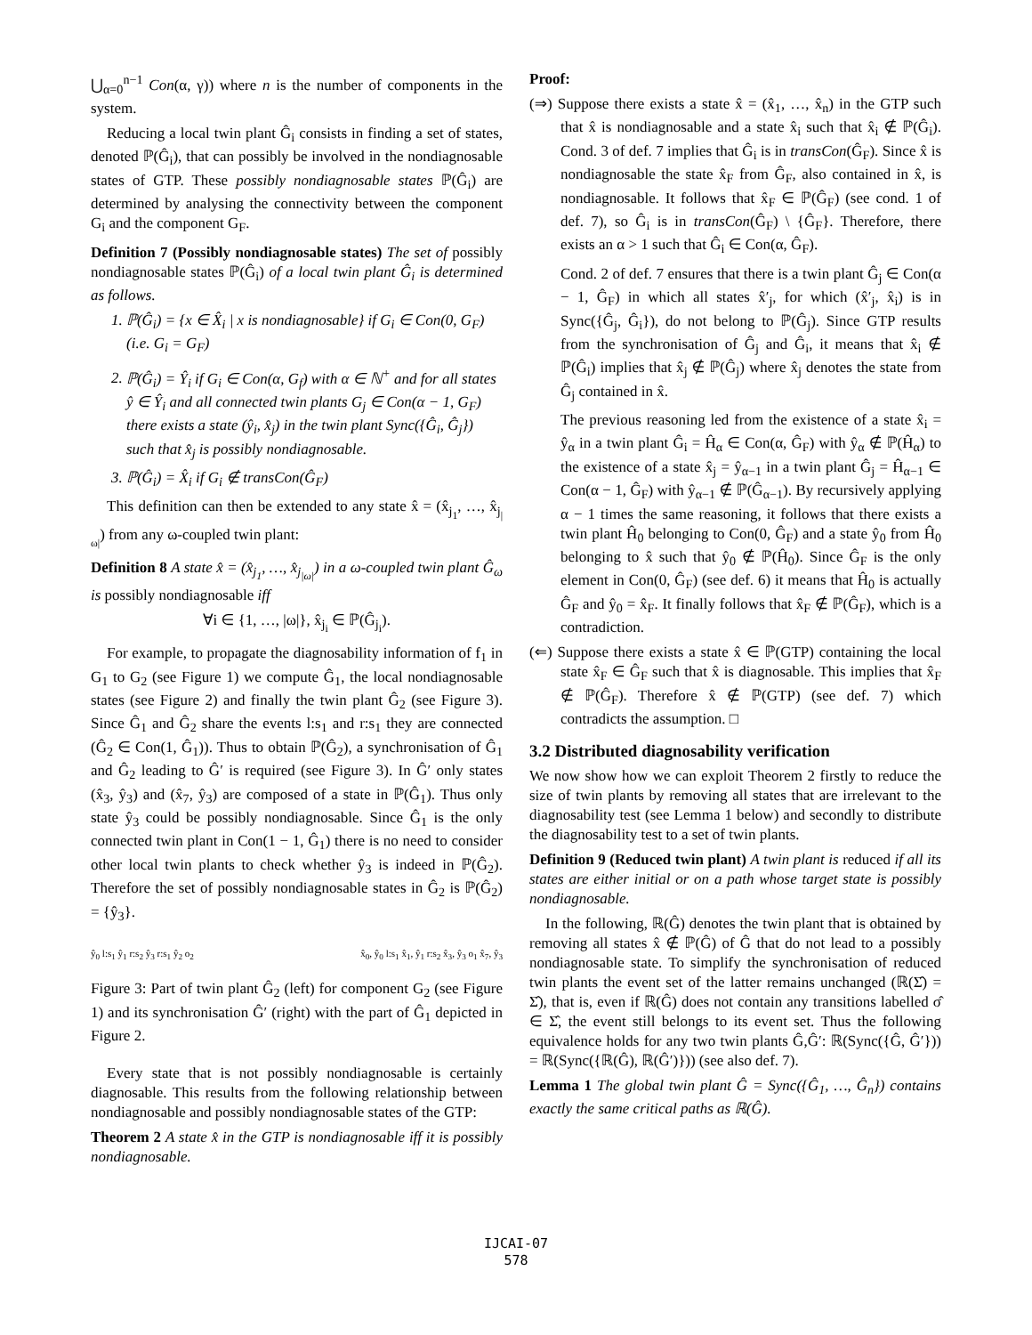⋃<sub>α=0</sub><sup>n−1</sup> Con(α, γ)) where n is the number of components in the system.
Reducing a local twin plant Ĝ<sub>i</sub> consists in finding a set of states, denoted ℙ(Ĝ<sub>i</sub>), that can possibly be involved in the nondiagnosable states of GTP. These possibly nondiagnosable states ℙ(Ĝ<sub>i</sub>) are determined by analysing the connectivity between the component G<sub>i</sub> and the component G<sub>F</sub>.
Definition 7 (Possibly nondiagnosable states) The set of possibly nondiagnosable states ℙ(Ĝ<sub>i</sub>) of a local twin plant Ĝ<sub>i</sub> is determined as follows.
1. ℙ(Ĝ<sub>i</sub>) = {x ∈ X̂<sub>i</sub> | x is nondiagnosable} if G<sub>i</sub> ∈ Con(0, G<sub>F</sub>) (i.e. G<sub>i</sub> = G<sub>F</sub>)
2. ℙ(Ĝ<sub>i</sub>) = Ŷ<sub>i</sub> if G<sub>i</sub> ∈ Con(α, G<sub>f</sub>) with α ∈ ℕ<sup>+</sup> and for all states ŷ ∈ Ŷ<sub>i</sub> and all connected twin plants G<sub>j</sub> ∈ Con(α − 1, G<sub>F</sub>) there exists a state (ŷ<sub>i</sub>, x̂<sub>j</sub>) in the twin plant Sync({Ĝ<sub>i</sub>, Ĝ<sub>j</sub>}) such that x̂<sub>j</sub> is possibly nondiagnosable.
3. ℙ(Ĝ<sub>i</sub>) = X̂<sub>i</sub> if G<sub>i</sub> ∉ transCon(Ĝ<sub>F</sub>)
This definition can then be extended to any state x̂ = (x̂<sub>j<sub>1</sub></sub>, …, x̂<sub>j<sub>|ω|</sub></sub>) from any ω-coupled twin plant:
Definition 8 A state x̂ = (x̂<sub>j<sub>1</sub></sub>, …, x̂<sub>j<sub>|ω|</sub></sub>) in a ω-coupled twin plant Ĝ<sub>ω</sub> is possibly nondiagnosable iff
∀i ∈ {1, …, |ω|}, x̂<sub>j<sub>i</sub></sub> ∈ ℙ(Ĝ<sub>j<sub>i</sub></sub>).
For example, to propagate the diagnosability information of f<sub>1</sub> in G<sub>1</sub> to G<sub>2</sub> (see Figure 1) we compute Ĝ<sub>1</sub>, the local nondiagnosable states (see Figure 2) and finally the twin plant Ĝ<sub>2</sub> (see Figure 3). Since Ĝ<sub>1</sub> and Ĝ<sub>2</sub> share the events l:s<sub>1</sub> and r:s<sub>1</sub> they are connected (Ĝ<sub>2</sub> ∈ Con(1, Ĝ<sub>1</sub>)). Thus to obtain ℙ(Ĝ<sub>2</sub>), a synchronisation of Ĝ<sub>1</sub> and Ĝ<sub>2</sub> leading to Ĝ′ is required (see Figure 3). In Ĝ′ only states (x̂<sub>3</sub>, ŷ<sub>3</sub>) and (x̂<sub>7</sub>, ŷ<sub>3</sub>) are composed of a state in ℙ(Ĝ<sub>1</sub>). Thus only state ŷ<sub>3</sub> could be possibly nondiagnosable. Since Ĝ<sub>1</sub> is the only connected twin plant in Con(1 − 1, Ĝ<sub>1</sub>) there is no need to consider other local twin plants to check whether ŷ<sub>3</sub> is indeed in ℙ(Ĝ<sub>2</sub>). Therefore the set of possibly nondiagnosable states in Ĝ<sub>2</sub> is ℙ(Ĝ<sub>2</sub>) = {ŷ<sub>3</sub>}.
ŷ<sub>0</sub> l:s<sub>1</sub> ŷ<sub>1</sub> r:s<sub>2</sub> ŷ<sub>3</sub> r:s<sub>1</sub> ŷ<sub>2</sub> o<sub>2</sub> x̂<sub>0</sub>, ŷ<sub>0</sub> l:s<sub>1</sub> x̂<sub>1</sub>, ŷ<sub>1</sub> r:s<sub>2</sub> x̂<sub>3</sub>, ŷ<sub>3</sub> o<sub>1</sub> x̂<sub>7</sub>, ŷ<sub>3</sub>
Figure 3: Part of twin plant Ĝ<sub>2</sub> (left) for component G<sub>2</sub> (see Figure 1) and its synchronisation Ĝ′ (right) with the part of Ĝ<sub>1</sub> depicted in Figure 2.
Every state that is not possibly nondiagnosable is certainly diagnosable. This results from the following relationship between nondiagnosable and possibly nondiagnosable states of the GTP:
Theorem 2 A state x̂ in the GTP is nondiagnosable iff it is possibly nondiagnosable.
Proof:
(⇒) Suppose there exists a state x̂ = (x̂<sub>1</sub>, …, x̂<sub>n</sub>) in the GTP such that x̂ is nondiagnosable and a state x̂<sub>i</sub> such that x̂<sub>i</sub> ∉ ℙ(Ĝ<sub>i</sub>). Cond. 3 of def. 7 implies that Ĝ<sub>i</sub> is in transCon(Ĝ<sub>F</sub>). Since x̂ is nondiagnosable the state x̂<sub>F</sub> from Ĝ<sub>F</sub>, also contained in x̂, is nondiagnosable. It follows that x̂<sub>F</sub> ∈ ℙ(Ĝ<sub>F</sub>) (see cond. 1 of def. 7), so Ĝ<sub>i</sub> is in transCon(Ĝ<sub>F</sub>) \ {Ĝ<sub>F</sub>}. Therefore, there exists an α > 1 such that Ĝ<sub>i</sub> ∈ Con(α, Ĝ<sub>F</sub>).
Cond. 2 of def. 7 ensures that there is a twin plant Ĝ<sub>j</sub> ∈ Con(α − 1, Ĝ<sub>F</sub>) in which all states x̂′<sub>j</sub>, for which (x̂′<sub>j</sub>, x̂<sub>i</sub>) is in Sync({Ĝ<sub>j</sub>, Ĝ<sub>i</sub>}), do not belong to ℙ(Ĝ<sub>j</sub>). Since GTP results from the synchronisation of Ĝ<sub>j</sub> and Ĝ<sub>i</sub>, it means that x̂<sub>i</sub> ∉ ℙ(Ĝ<sub>i</sub>) implies that x̂<sub>j</sub> ∉ ℙ(Ĝ<sub>j</sub>) where x̂<sub>j</sub> denotes the state from Ĝ<sub>j</sub> contained in x̂.
The previous reasoning led from the existence of a state x̂<sub>i</sub> = ŷ<sub>α</sub> in a twin plant Ĝ<sub>i</sub> = Ĥ<sub>α</sub> ∈ Con(α, Ĝ<sub>F</sub>) with ŷ<sub>α</sub> ∉ ℙ(Ĥ<sub>α</sub>) to the existence of a state x̂<sub>j</sub> = ŷ<sub>α−1</sub> in a twin plant Ĝ<sub>j</sub> = Ĥ<sub>α−1</sub> ∈ Con(α − 1, Ĝ<sub>F</sub>) with ŷ<sub>α−1</sub> ∉ ℙ(Ĝ<sub>α−1</sub>). By recursively applying α − 1 times the same reasoning, it follows that there exists a twin plant Ĥ<sub>0</sub> belonging to Con(0, Ĝ<sub>F</sub>) and a state ŷ<sub>0</sub> from Ĥ<sub>0</sub> belonging to x̂ such that ŷ<sub>0</sub> ∉ ℙ(Ĥ<sub>0</sub>). Since Ĝ<sub>F</sub> is the only element in Con(0, Ĝ<sub>F</sub>) (see def. 6) it means that Ĥ<sub>0</sub> is actually Ĝ<sub>F</sub> and ŷ<sub>0</sub> = x̂<sub>F</sub>. It finally follows that x̂<sub>F</sub> ∉ ℙ(Ĝ<sub>F</sub>), which is a contradiction.
(⇐) Suppose there exists a state x̂ ∈ ℙ(GTP) containing the local state x̂<sub>F</sub> ∈ Ĝ<sub>F</sub> such that x̂ is diagnosable. This implies that x̂<sub>F</sub> ∉ ℙ(Ĝ<sub>F</sub>). Therefore x̂ ∉ ℙ(GTP) (see def. 7) which contradicts the assumption. □
3.2 Distributed diagnosability verification
We now show how we can exploit Theorem 2 firstly to reduce the size of twin plants by removing all states that are irrelevant to the diagnosability test (see Lemma 1 below) and secondly to distribute the diagnosability test to a set of twin plants.
Definition 9 (Reduced twin plant) A twin plant is reduced if all its states are either initial or on a path whose target state is possibly nondiagnosable.
In the following, ℝ(Ĝ) denotes the twin plant that is obtained by removing all states x̂ ∉ ℙ(Ĝ) of Ĝ that do not lead to a possibly nondiagnosable state. To simplify the synchronisation of reduced twin plants the event set of the latter remains unchanged (ℝ(Σ̂) = Σ̂), that is, even if ℝ(Ĝ) does not contain any transitions labelled σ̂ ∈ Σ̂, the event still belongs to its event set. Thus the following equivalence holds for any two twin plants Ĝ,Ĝ′: ℝ(Sync({Ĝ, Ĝ′})) = ℝ(Sync({ℝ(Ĝ), ℝ(Ĝ′)})) (see also def. 7).
Lemma 1 The global twin plant Ĝ = Sync({Ĝ<sub>1</sub>, …, Ĝ<sub>n</sub>}) contains exactly the same critical paths as ℝ(Ĝ).
IJCAI-07
578